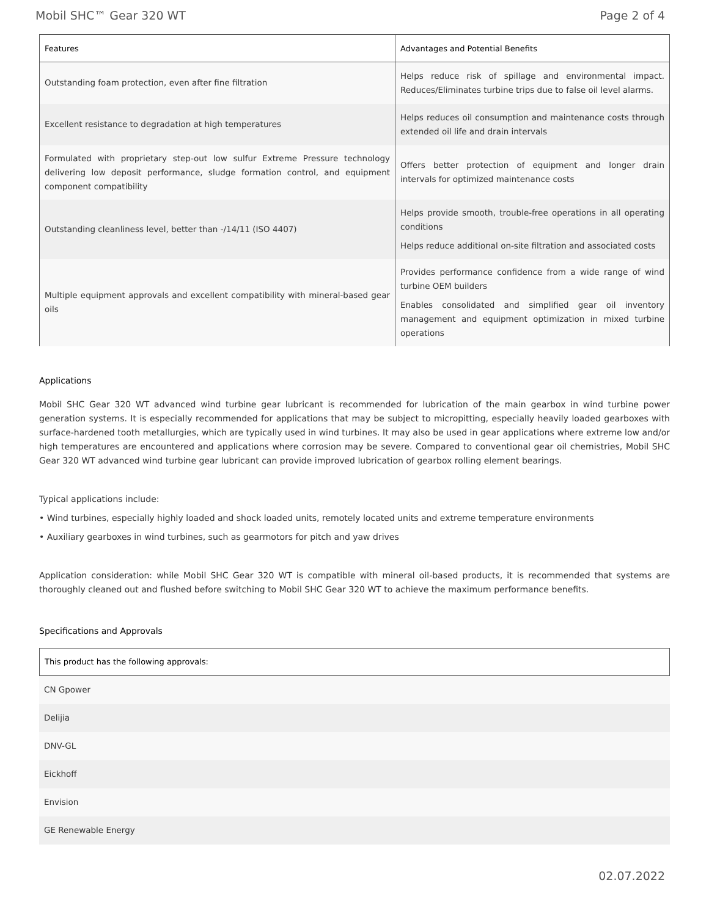Mobil SHC™ Gear 320 WT Page 2 of 4
| Features | Advantages and Potential Benefits |
| --- | --- |
| Outstanding foam protection, even after fine filtration | Helps reduce risk of spillage and environmental impact. Reduces/Eliminates turbine trips due to false oil level alarms. |
| Excellent resistance to degradation at high temperatures | Helps reduces oil consumption and maintenance costs through extended oil life and drain intervals |
| Formulated with proprietary step-out low sulfur Extreme Pressure technology delivering low deposit performance, sludge formation control, and equipment component compatibility | Offers better protection of equipment and longer drain intervals for optimized maintenance costs |
| Outstanding cleanliness level, better than -/14/11 (ISO 4407) | Helps provide smooth, trouble-free operations in all operating conditions Helps reduce additional on-site filtration and associated costs |
| Multiple equipment approvals and excellent compatibility with mineral-based gear oils | Provides performance confidence from a wide range of wind turbine OEM builders Enables consolidated and simplified gear oil inventory management and equipment optimization in mixed turbine operations |
Applications
Mobil SHC Gear 320 WT advanced wind turbine gear lubricant is recommended for lubrication of the main gearbox in wind turbine power generation systems. It is especially recommended for applications that may be subject to micropitting, especially heavily loaded gearboxes with surface-hardened tooth metallurgies, which are typically used in wind turbines. It may also be used in gear applications where extreme low and/or high temperatures are encountered and applications where corrosion may be severe. Compared to conventional gear oil chemistries, Mobil SHC Gear 320 WT advanced wind turbine gear lubricant can provide improved lubrication of gearbox rolling element bearings.
Typical applications include:
• Wind turbines, especially highly loaded and shock loaded units, remotely located units and extreme temperature environments
• Auxiliary gearboxes in wind turbines, such as gearmotors for pitch and yaw drives
Application consideration: while Mobil SHC Gear 320 WT is compatible with mineral oil-based products, it is recommended that systems are thoroughly cleaned out and flushed before switching to Mobil SHC Gear 320 WT to achieve the maximum performance benefits.
Specifications and Approvals
| This product has the following approvals: |
| --- |
| CN Gpower |
| Delijia |
| DNV-GL |
| Eickhoff |
| Envision |
| GE Renewable Energy |
02.07.2022